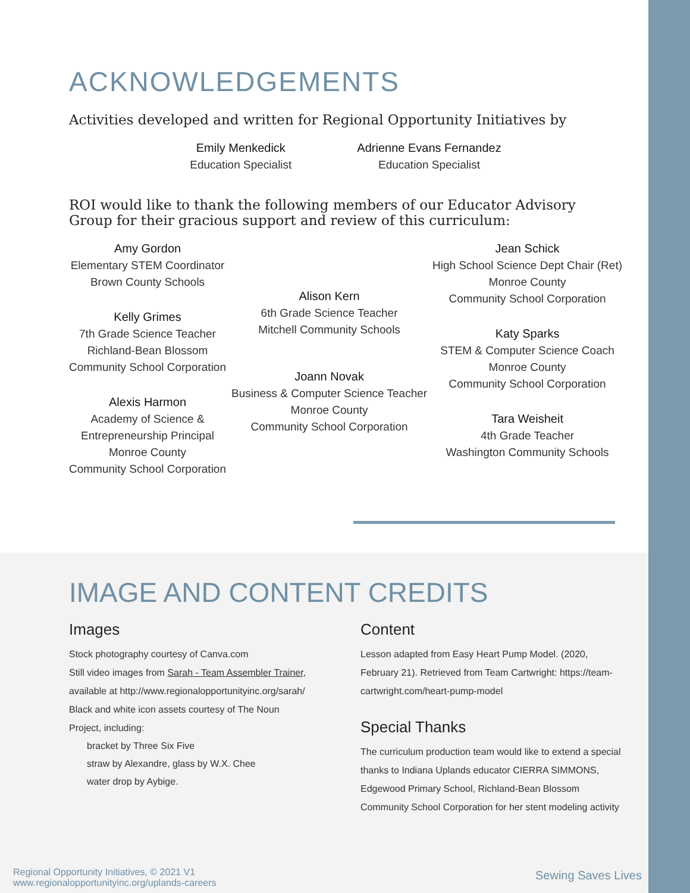ACKNOWLEDGEMENTS
Activities developed and written for Regional Opportunity Initiatives by
Emily Menkedick
Education Specialist
Adrienne Evans Fernandez
Education Specialist
ROI would like to thank the following members of our Educator Advisory Group for their gracious support and review of this curriculum:
Amy Gordon
Elementary STEM Coordinator
Brown County Schools
Kelly Grimes
7th Grade Science Teacher
Richland-Bean Blossom
Community School Corporation
Alexis Harmon
Academy of Science &
Entrepreneurship Principal
Monroe County
Community School Corporation
Alison Kern
6th Grade Science Teacher
Mitchell Community Schools
Joann Novak
Business & Computer Science Teacher
Monroe County
Community School Corporation
Jean Schick
High School Science Dept Chair (Ret)
Monroe County
Community School Corporation
Katy Sparks
STEM & Computer Science Coach
Monroe County
Community School Corporation
Tara Weisheit
4th Grade Teacher
Washington Community Schools
IMAGE AND CONTENT CREDITS
Images
Stock photography courtesy of Canva.com
Still video images from Sarah - Team Assembler Trainer, available at http://www.regionalopportunityinc.org/sarah/
Black and white icon assets courtesy of The Noun Project, including:
bracket by Three Six Five
straw by Alexandre, glass by W.X. Chee
water drop by Aybige.
Content
Lesson adapted from Easy Heart Pump Model. (2020, February 21). Retrieved from Team Cartwright: https://team-cartwright.com/heart-pump-model
Special Thanks
The curriculum production team would like to extend a special thanks to Indiana Uplands educator CIERRA SIMMONS, Edgewood Primary School, Richland-Bean Blossom Community School Corporation for her stent modeling activity
Regional Opportunity Initiatives, © 2021 V1
www.regionalopportunityinc.org/uplands-careers
Sewing Saves Lives